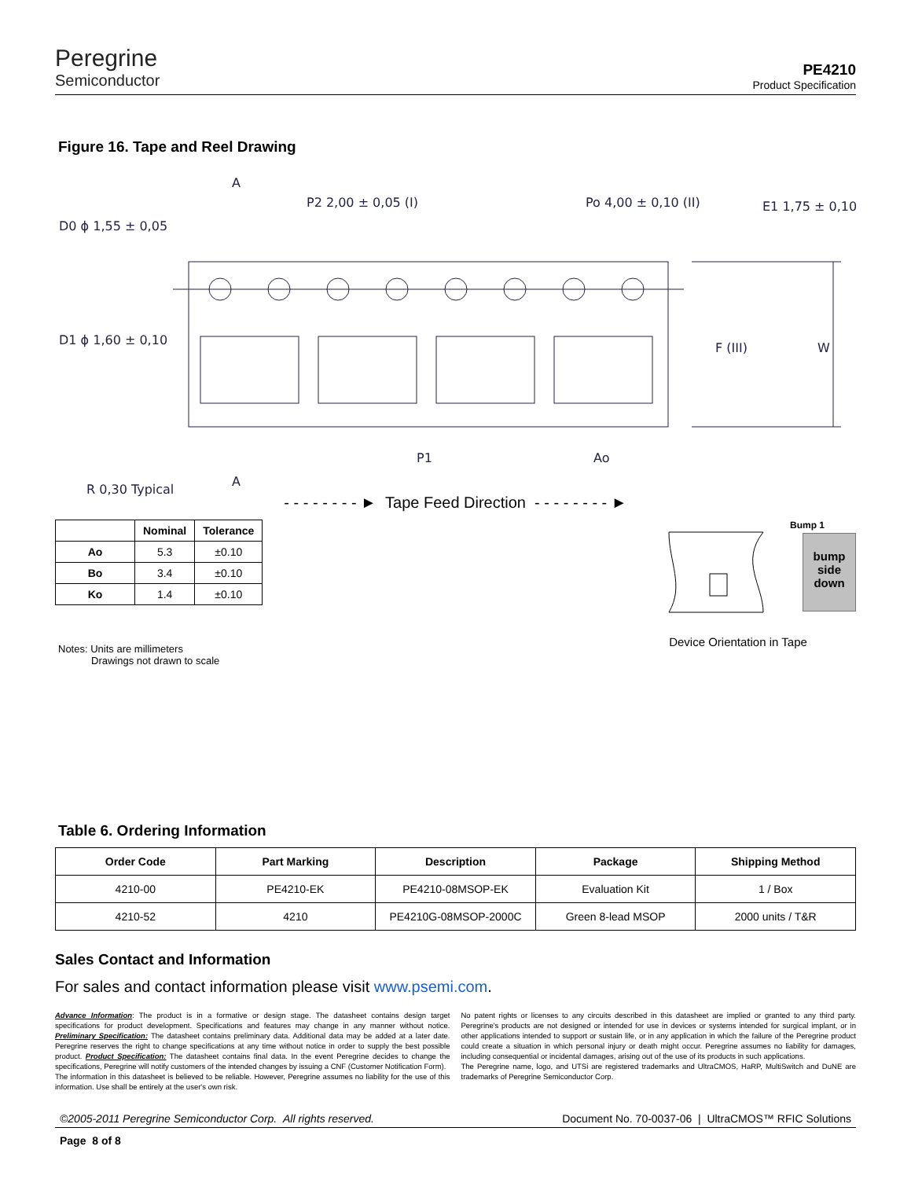Peregrine
Semiconductor
PE4210
Product Specification
Figure 16. Tape and Reel Drawing
D0 ϕ 1,55 ± 0,05
P2 2,00 ± 0,05 (I)
Po 4,00 ± 0,10 (II)
E1 1,75 ± 0,10
D1 ϕ 1,60 ± 0,10
F (III)
W
R 0,30 Typical
P1
Ao
A
A
- - - - - - - - ► Tape Feed Direction - - - - - - - - ►
| | Nominal | Tolerance |
| --- | --- | --- |
| Ao | 5.3 | ±0.10 |
| Bo | 3.4 | ±0.10 |
| Ko | 1.4 | ±0.10 |
Notes: Units are millimeters
Drawings not drawn to scale
Bump 1
bump side down
Device Orientation in Tape
Table 6. Ordering Information
| Order Code | Part Marking | Description | Package | Shipping Method |
| --- | --- | --- | --- | --- |
| 4210-00 | PE4210-EK | PE4210-08MSOP-EK | Evaluation Kit | 1 / Box |
| 4210-52 | 4210 | PE4210G-08MSOP-2000C | Green 8-lead MSOP | 2000 units / T&R |
Sales Contact and Information
For sales and contact information please visit www.psemi.com.
Advance Information: The product is in a formative or design stage. The datasheet contains design target specifications for product development. Specifications and features may change in any manner without notice. Preliminary Specification: The datasheet contains preliminary data. Additional data may be added at a later date. Peregrine reserves the right to change specifications at any time without notice in order to supply the best possible product. Product Specification: The datasheet contains final data. In the event Peregrine decides to change the specifications, Peregrine will notify customers of the intended changes by issuing a CNF (Customer Notification Form).
The information in this datasheet is believed to be reliable. However, Peregrine assumes no liability for the use of this information. Use shall be entirely at the user's own risk.
No patent rights or licenses to any circuits described in this datasheet are implied or granted to any third party. Peregrine's products are not designed or intended for use in devices or systems intended for surgical implant, or in other applications intended to support or sustain life, or in any application in which the failure of the Peregrine product could create a situation in which personal injury or death might occur. Peregrine assumes no liability for damages, including consequential or incidental damages, arising out of the use of its products in such applications.
The Peregrine name, logo, and UTSi are registered trademarks and UltraCMOS, HaRP, MultiSwitch and DuNE are trademarks of Peregrine Semiconductor Corp.
©2005-2011 Peregrine Semiconductor Corp. All rights reserved. Document No. 70-0037-06 | UltraCMOS™ RFIC Solutions
Page 8 of 8